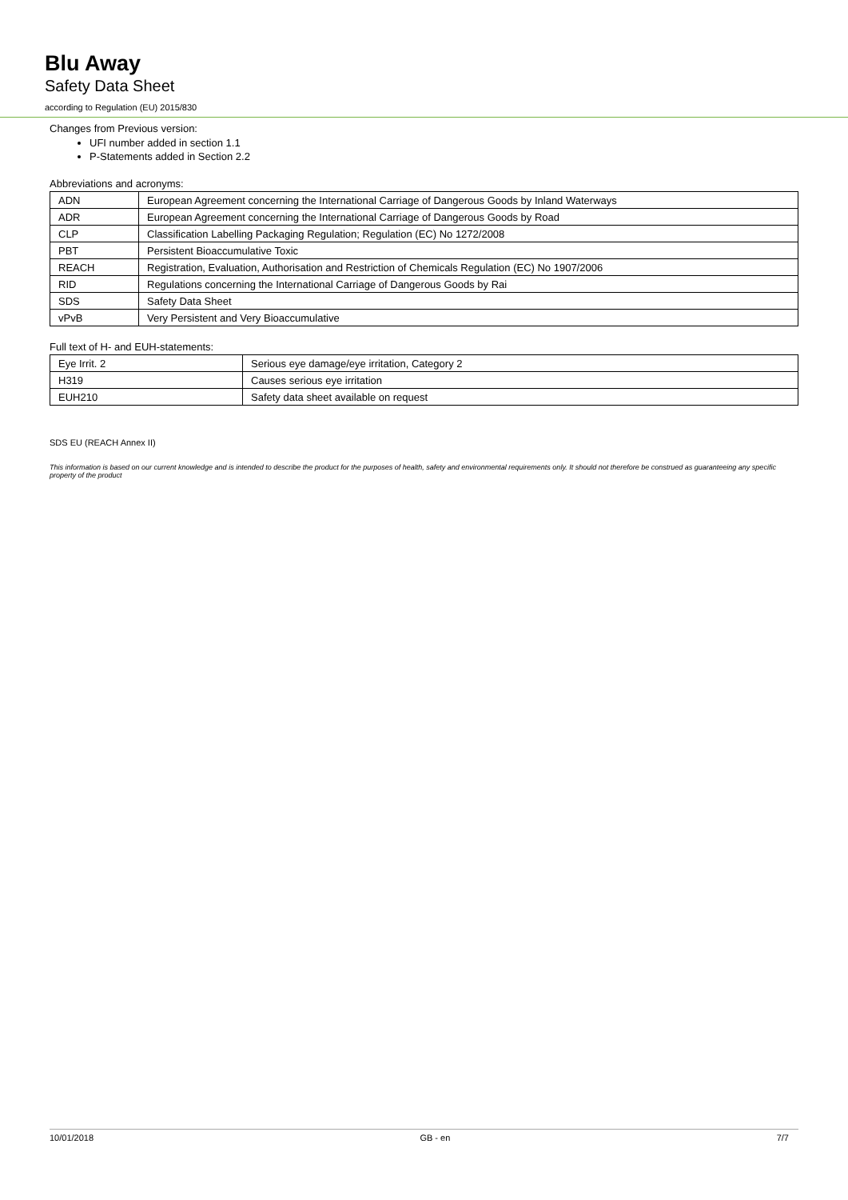Blu Away
Safety Data Sheet
according to Regulation (EU) 2015/830
Changes from Previous version:
UFI number added in section 1.1
P-Statements added in Section 2.2
Abbreviations and acronyms:
| ADN | European Agreement concerning the International Carriage of Dangerous Goods by Inland Waterways |
| ADR | European Agreement concerning the International Carriage of Dangerous Goods by Road |
| CLP | Classification Labelling Packaging Regulation; Regulation (EC) No 1272/2008 |
| PBT | Persistent Bioaccumulative Toxic |
| REACH | Registration, Evaluation, Authorisation and Restriction of Chemicals Regulation (EC) No 1907/2006 |
| RID | Regulations concerning the International Carriage of Dangerous Goods by Rai |
| SDS | Safety Data Sheet |
| vPvB | Very Persistent and Very Bioaccumulative |
Full text of H- and EUH-statements:
| Eye Irrit. 2 | Serious eye damage/eye irritation, Category 2 |
| H319 | Causes serious eye irritation |
| EUH210 | Safety data sheet available on request |
SDS EU (REACH Annex II)
This information is based on our current knowledge and is intended to describe the product for the purposes of health, safety and environmental requirements only. It should not therefore be construed as guaranteeing any specific property of the product
10/01/2018 GB - en 7/7